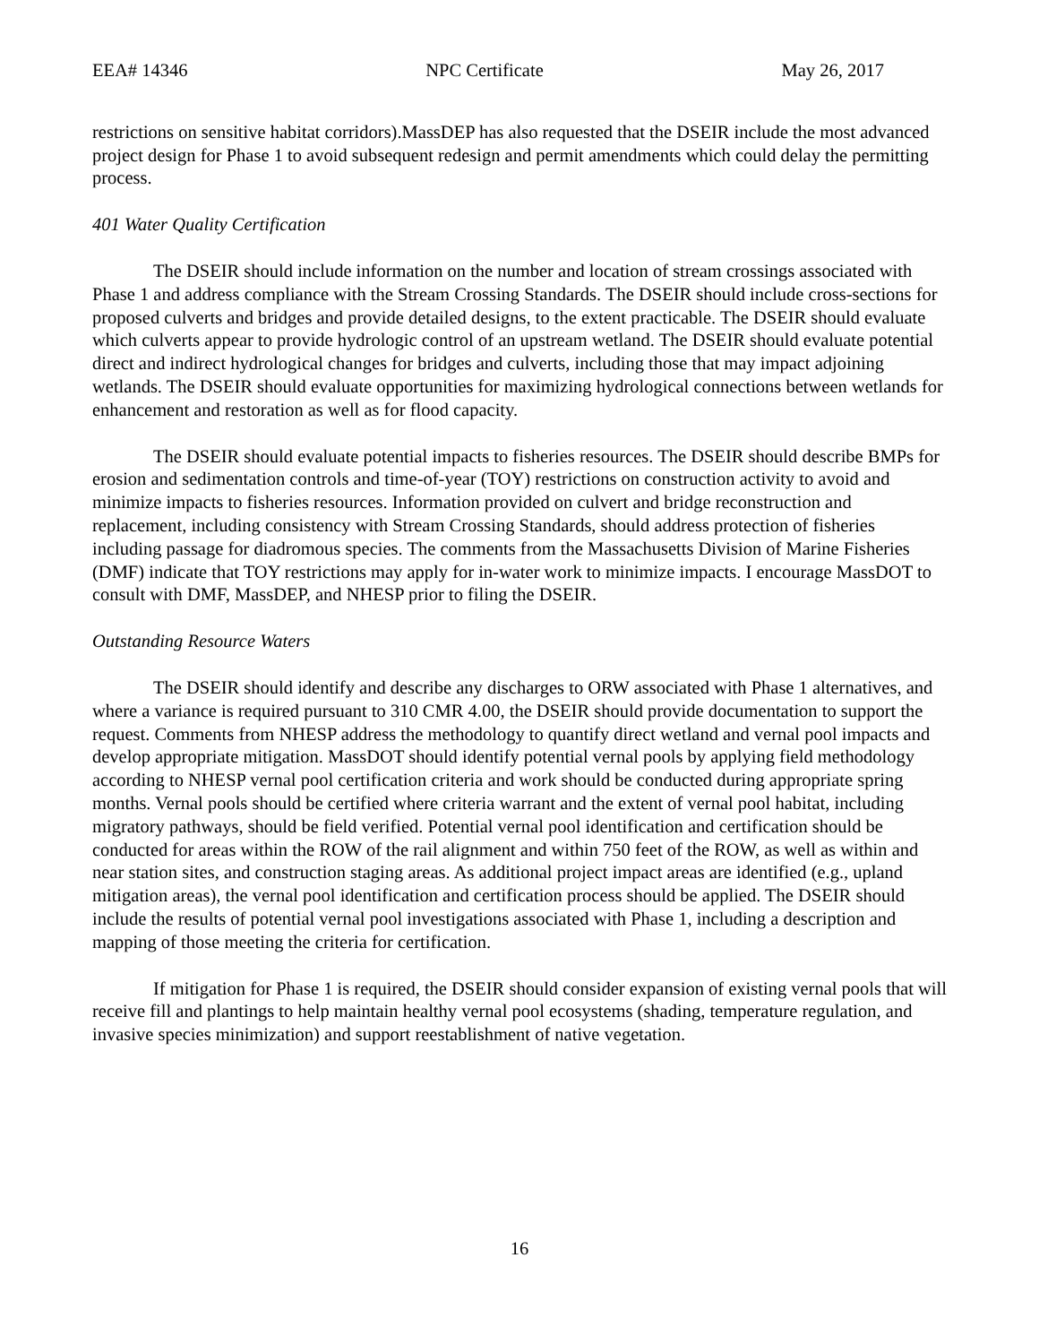EEA# 14346 NPC Certificate May 26, 2017
restrictions on sensitive habitat corridors).MassDEP has also requested that the DSEIR include the most advanced project design for Phase 1 to avoid subsequent redesign and permit amendments which could delay the permitting process.
401 Water Quality Certification
The DSEIR should include information on the number and location of stream crossings associated with Phase 1 and address compliance with the Stream Crossing Standards. The DSEIR should include cross-sections for proposed culverts and bridges and provide detailed designs, to the extent practicable. The DSEIR should evaluate which culverts appear to provide hydrologic control of an upstream wetland. The DSEIR should evaluate potential direct and indirect hydrological changes for bridges and culverts, including those that may impact adjoining wetlands. The DSEIR should evaluate opportunities for maximizing hydrological connections between wetlands for enhancement and restoration as well as for flood capacity.
The DSEIR should evaluate potential impacts to fisheries resources. The DSEIR should describe BMPs for erosion and sedimentation controls and time-of-year (TOY) restrictions on construction activity to avoid and minimize impacts to fisheries resources. Information provided on culvert and bridge reconstruction and replacement, including consistency with Stream Crossing Standards, should address protection of fisheries including passage for diadromous species. The comments from the Massachusetts Division of Marine Fisheries (DMF) indicate that TOY restrictions may apply for in-water work to minimize impacts. I encourage MassDOT to consult with DMF, MassDEP, and NHESP prior to filing the DSEIR.
Outstanding Resource Waters
The DSEIR should identify and describe any discharges to ORW associated with Phase 1 alternatives, and where a variance is required pursuant to 310 CMR 4.00, the DSEIR should provide documentation to support the request. Comments from NHESP address the methodology to quantify direct wetland and vernal pool impacts and develop appropriate mitigation. MassDOT should identify potential vernal pools by applying field methodology according to NHESP vernal pool certification criteria and work should be conducted during appropriate spring months. Vernal pools should be certified where criteria warrant and the extent of vernal pool habitat, including migratory pathways, should be field verified. Potential vernal pool identification and certification should be conducted for areas within the ROW of the rail alignment and within 750 feet of the ROW, as well as within and near station sites, and construction staging areas. As additional project impact areas are identified (e.g., upland mitigation areas), the vernal pool identification and certification process should be applied. The DSEIR should include the results of potential vernal pool investigations associated with Phase 1, including a description and mapping of those meeting the criteria for certification.
If mitigation for Phase 1 is required, the DSEIR should consider expansion of existing vernal pools that will receive fill and plantings to help maintain healthy vernal pool ecosystems (shading, temperature regulation, and invasive species minimization) and support reestablishment of native vegetation.
16